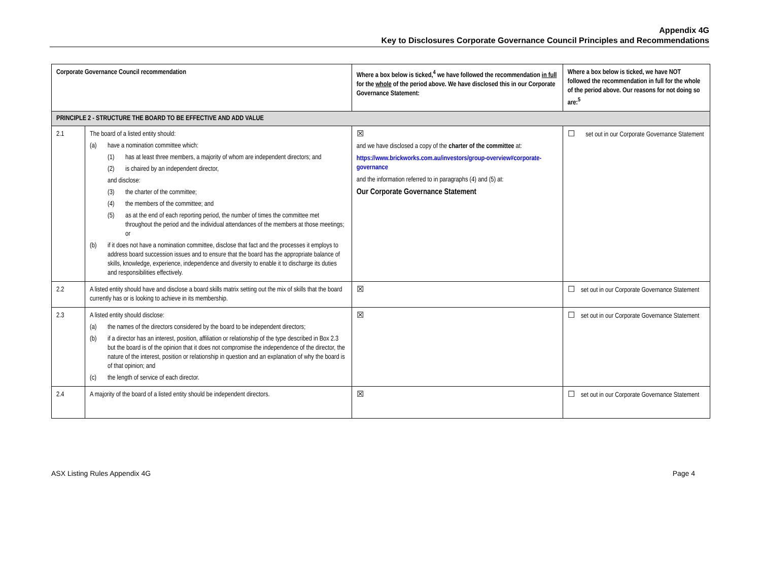Appendix 4G
Key to Disclosures Corporate Governance Council Principles and Recommendations
| Corporate Governance Council recommendation | | Where a box below is ticked,<sup>4</sup> we have followed the recommendation in full for the whole of the period above. We have disclosed this in our Corporate Governance Statement: | Where a box below is ticked, we have NOT followed the recommendation in full for the whole of the period above. Our reasons for not doing so are:<sup>5</sup> |
| --- | --- | --- | --- |
| PRINCIPLE 2 - STRUCTURE THE BOARD TO BE EFFECTIVE AND ADD VALUE | | | |
| 2.1 | The board of a listed entity should: (a) have a nomination committee which: (1) has at least three members, a majority of whom are independent directors; and (2) is chaired by an independent director, and disclose: (3) the charter of the committee; (4) the members of the committee; and (5) as at the end of each reporting period, the number of times the committee met throughout the period and the individual attendances of the members at those meetings; or (b) if it does not have a nomination committee, disclose that fact and the processes it employs to address board succession issues and to ensure that the board has the appropriate balance of skills, knowledge, experience, independence and diversity to enable it to discharge its duties and responsibilities effectively. | ☒ and we have disclosed a copy of the charter of the committee at: https://www.brickworks.com.au/investors/group-overview#corporate-governance and the information referred to in paragraphs (4) and (5) at: Our Corporate Governance Statement | ☐ set out in our Corporate Governance Statement |
| 2.2 | A listed entity should have and disclose a board skills matrix setting out the mix of skills that the board currently has or is looking to achieve in its membership. | ☒ | ☐ set out in our Corporate Governance Statement |
| 2.3 | A listed entity should disclose: (a) the names of the directors considered by the board to be independent directors; (b) if a director has an interest, position, affiliation or relationship of the type described in Box 2.3 but the board is of the opinion that it does not compromise the independence of the director, the nature of the interest, position or relationship in question and an explanation of why the board is of that opinion; and (c) the length of service of each director. | ☒ | ☐ set out in our Corporate Governance Statement |
| 2.4 | A majority of the board of a listed entity should be independent directors. | ☒ | ☐ set out in our Corporate Governance Statement |
ASX Listing Rules Appendix 4G Page 4